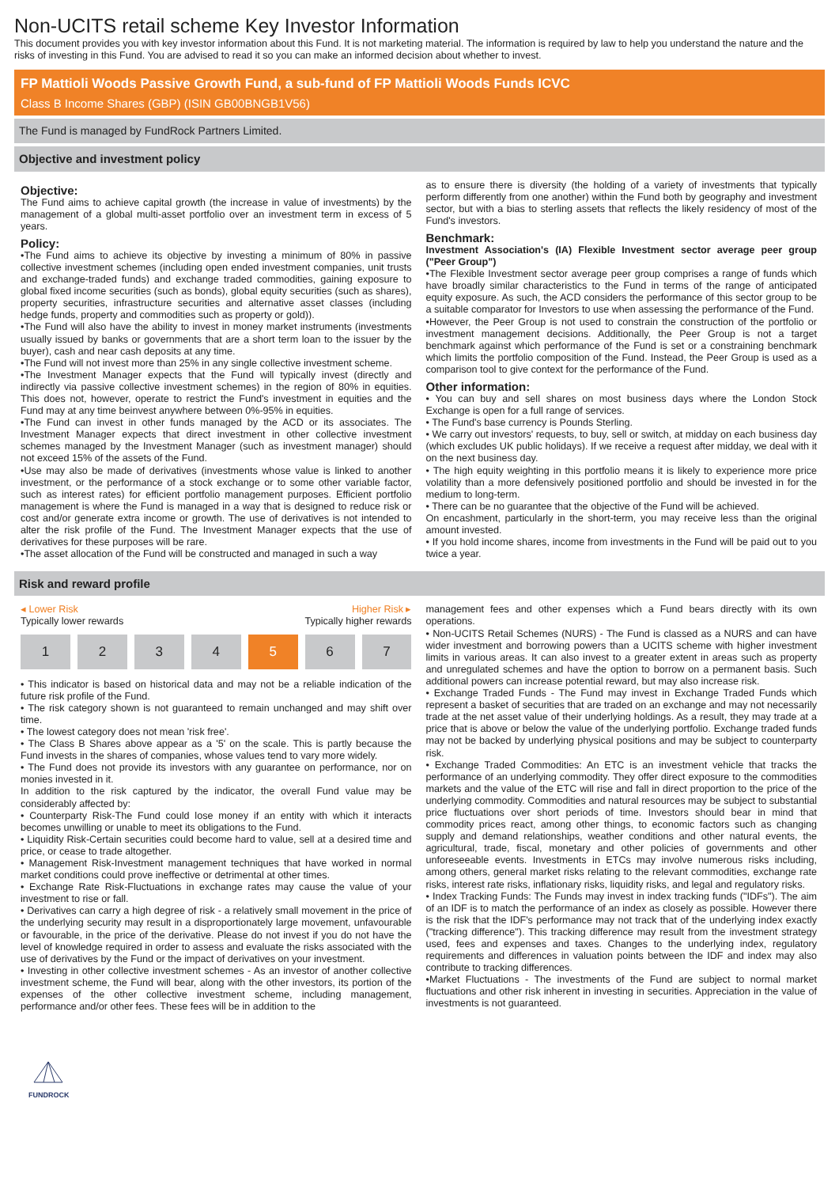Non-UCITS retail scheme Key Investor Information
This document provides you with key investor information about this Fund. It is not marketing material. The information is required by law to help you understand the nature and the risks of investing in this Fund. You are advised to read it so you can make an informed decision about whether to invest.
FP Mattioli Woods Passive Growth Fund, a sub-fund of FP Mattioli Woods Funds ICVC
Class B Income Shares (GBP) (ISIN GB00BNGB1V56)
The Fund is managed by FundRock Partners Limited.
Objective and investment policy
Objective:
The Fund aims to achieve capital growth (the increase in value of investments) by the management of a global multi-asset portfolio over an investment term in excess of 5 years.
Policy:
•The Fund aims to achieve its objective by investing a minimum of 80% in passive collective investment schemes (including open ended investment companies, unit trusts and exchange-traded funds) and exchange traded commodities, gaining exposure to global fixed income securities (such as bonds), global equity securities (such as shares), property securities, infrastructure securities and alternative asset classes (including hedge funds, property and commodities such as property or gold)).
•The Fund will also have the ability to invest in money market instruments (investments usually issued by banks or governments that are a short term loan to the issuer by the buyer), cash and near cash deposits at any time.
•The Fund will not invest more than 25% in any single collective investment scheme.
•The Investment Manager expects that the Fund will typically invest (directly and indirectly via passive collective investment schemes) in the region of 80% in equities. This does not, however, operate to restrict the Fund's investment in equities and the Fund may at any time beinvest anywhere between 0%-95% in equities.
•The Fund can invest in other funds managed by the ACD or its associates. The Investment Manager expects that direct investment in other collective investment schemes managed by the Investment Manager (such as investment manager) should not exceed 15% of the assets of the Fund.
•Use may also be made of derivatives (investments whose value is linked to another investment, or the performance of a stock exchange or to some other variable factor, such as interest rates) for efficient portfolio management purposes. Efficient portfolio management is where the Fund is managed in a way that is designed to reduce risk or cost and/or generate extra income or growth. The use of derivatives is not intended to alter the risk profile of the Fund. The Investment Manager expects that the use of derivatives for these purposes will be rare.
•The asset allocation of the Fund will be constructed and managed in such a way
as to ensure there is diversity (the holding of a variety of investments that typically perform differently from one another) within the Fund both by geography and investment sector, but with a bias to sterling assets that reflects the likely residency of most of the Fund's investors.
Benchmark:
Investment Association's (IA) Flexible Investment sector average peer group ("Peer Group")
•The Flexible Investment sector average peer group comprises a range of funds which have broadly similar characteristics to the Fund in terms of the range of anticipated equity exposure. As such, the ACD considers the performance of this sector group to be a suitable comparator for Investors to use when assessing the performance of the Fund.
•However, the Peer Group is not used to constrain the construction of the portfolio or investment management decisions. Additionally, the Peer Group is not a target benchmark against which performance of the Fund is set or a constraining benchmark which limits the portfolio composition of the Fund. Instead, the Peer Group is used as a comparison tool to give context for the performance of the Fund.
Other information:
• You can buy and sell shares on most business days where the London Stock Exchange is open for a full range of services.
• The Fund's base currency is Pounds Sterling.
• We carry out investors' requests, to buy, sell or switch, at midday on each business day (which excludes UK public holidays). If we receive a request after midday, we deal with it on the next business day.
• The high equity weighting in this portfolio means it is likely to experience more price volatility than a more defensively positioned portfolio and should be invested in for the medium to long-term.
• There can be no guarantee that the objective of the Fund will be achieved.
On encashment, particularly in the short-term, you may receive less than the original amount invested.
• If you hold income shares, income from investments in the Fund will be paid out to you twice a year.
Risk and reward profile
◂ Lower Risk Higher Risk ▸
Typically lower rewards Typically higher rewards
1 2 3 4 5 6 7
• This indicator is based on historical data and may not be a reliable indication of the future risk profile of the Fund.
• The risk category shown is not guaranteed to remain unchanged and may shift over time.
• The lowest category does not mean 'risk free'.
• The Class B Shares above appear as a '5' on the scale. This is partly because the Fund invests in the shares of companies, whose values tend to vary more widely.
• The Fund does not provide its investors with any guarantee on performance, nor on monies invested in it.
In addition to the risk captured by the indicator, the overall Fund value may be considerably affected by:
• Counterparty Risk-The Fund could lose money if an entity with which it interacts becomes unwilling or unable to meet its obligations to the Fund.
• Liquidity Risk-Certain securities could become hard to value, sell at a desired time and price, or cease to trade altogether.
• Management Risk-Investment management techniques that have worked in normal market conditions could prove ineffective or detrimental at other times.
• Exchange Rate Risk-Fluctuations in exchange rates may cause the value of your investment to rise or fall.
• Derivatives can carry a high degree of risk - a relatively small movement in the price of the underlying security may result in a disproportionately large movement, unfavourable or favourable, in the price of the derivative. Please do not invest if you do not have the level of knowledge required in order to assess and evaluate the risks associated with the use of derivatives by the Fund or the impact of derivatives on your investment.
• Investing in other collective investment schemes - As an investor of another collective investment scheme, the Fund will bear, along with the other investors, its portion of the expenses of the other collective investment scheme, including management, performance and/or other fees. These fees will be in addition to the
management fees and other expenses which a Fund bears directly with its own operations.
• Non-UCITS Retail Schemes (NURS) - The Fund is classed as a NURS and can have wider investment and borrowing powers than a UCITS scheme with higher investment limits in various areas. It can also invest to a greater extent in areas such as property and unregulated schemes and have the option to borrow on a permanent basis. Such additional powers can increase potential reward, but may also increase risk.
• Exchange Traded Funds - The Fund may invest in Exchange Traded Funds which represent a basket of securities that are traded on an exchange and may not necessarily trade at the net asset value of their underlying holdings. As a result, they may trade at a price that is above or below the value of the underlying portfolio. Exchange traded funds may not be backed by underlying physical positions and may be subject to counterparty risk.
• Exchange Traded Commodities: An ETC is an investment vehicle that tracks the performance of an underlying commodity. They offer direct exposure to the commodities markets and the value of the ETC will rise and fall in direct proportion to the price of the underlying commodity. Commodities and natural resources may be subject to substantial price fluctuations over short periods of time. Investors should bear in mind that commodity prices react, among other things, to economic factors such as changing supply and demand relationships, weather conditions and other natural events, the agricultural, trade, fiscal, monetary and other policies of governments and other unforeseeable events. Investments in ETCs may involve numerous risks including, among others, general market risks relating to the relevant commodities, exchange rate risks, interest rate risks, inflationary risks, liquidity risks, and legal and regulatory risks.
• Index Tracking Funds: The Funds may invest in index tracking funds ("IDFs"). The aim of an IDF is to match the performance of an index as closely as possible. However there is the risk that the IDF's performance may not track that of the underlying index exactly ("tracking difference"). This tracking difference may result from the investment strategy used, fees and expenses and taxes. Changes to the underlying index, regulatory requirements and differences in valuation points between the IDF and index may also contribute to tracking differences.
•Market Fluctuations - The investments of the Fund are subject to normal market fluctuations and other risk inherent in investing in securities. Appreciation in the value of investments is not guaranteed.
FUNDROCK